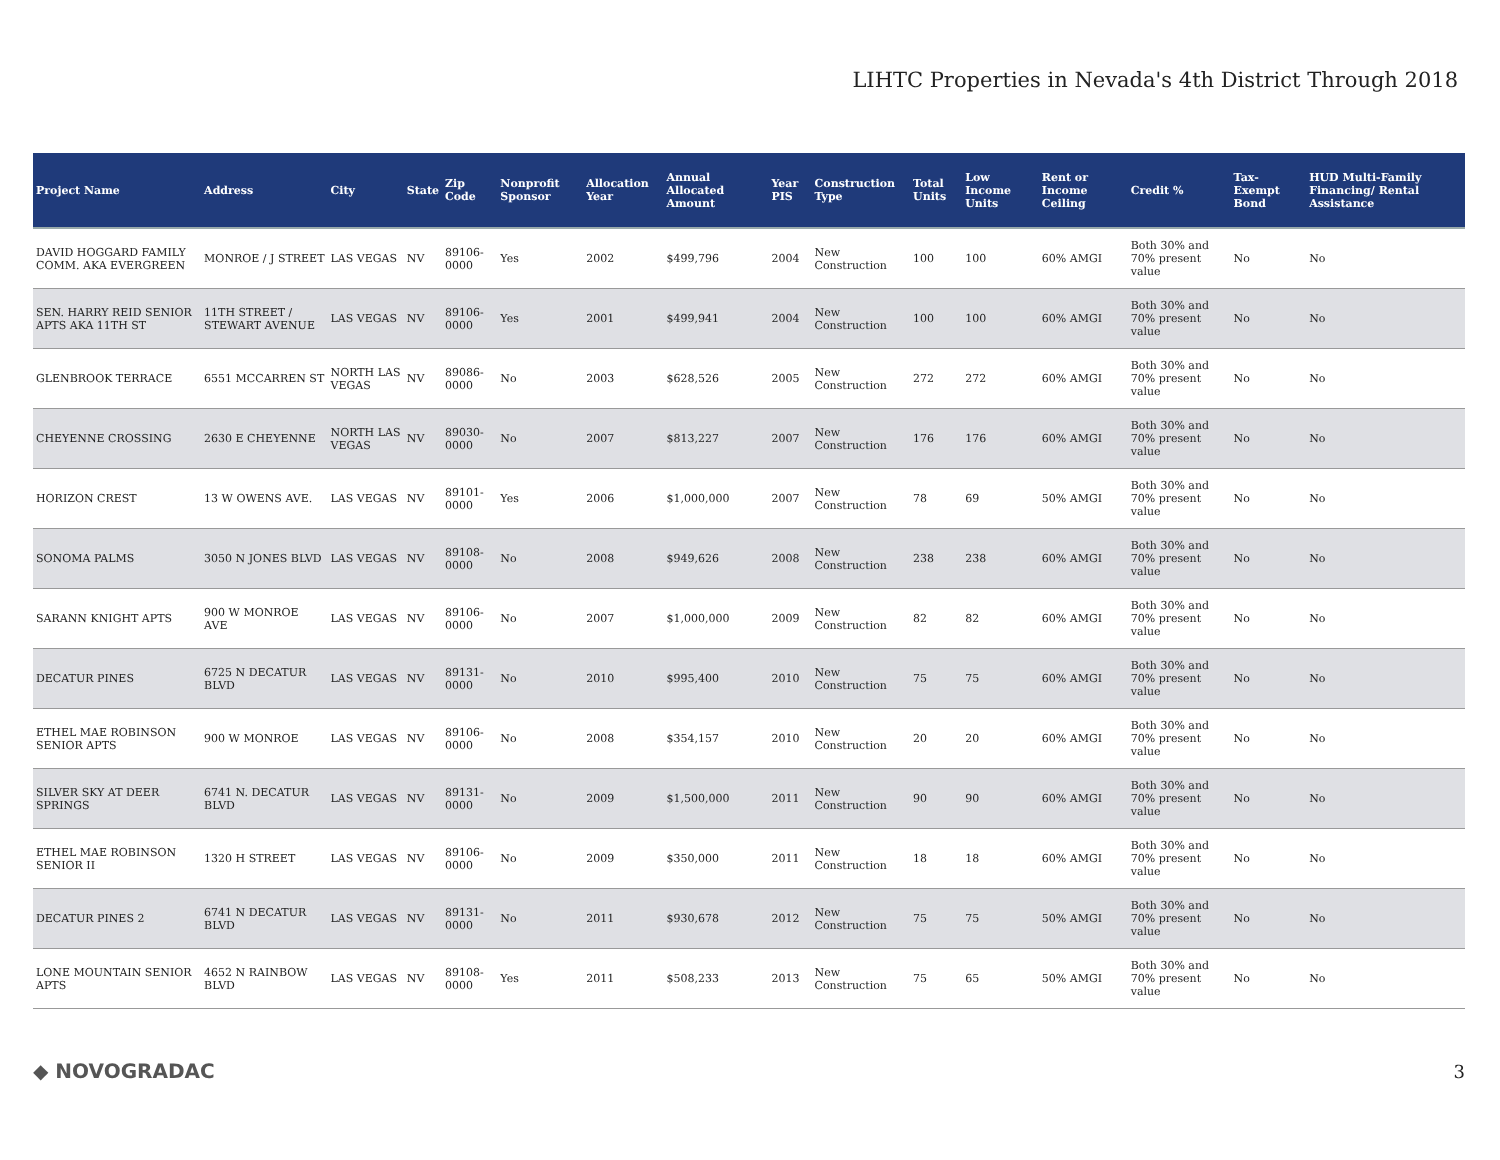LIHTC Properties in Nevada's 4th District Through 2018
| Project Name | Address | City | State | Zip Code | Nonprofit Sponsor | Allocation Year | Annual Allocated Amount | Year PIS | Construction Type | Total Units | Low Income Units | Rent or Income Ceiling | Credit % | Tax-Exempt Bond | HUD Multi-Family Financing/ Rental Assistance |
| --- | --- | --- | --- | --- | --- | --- | --- | --- | --- | --- | --- | --- | --- | --- | --- |
| DAVID HOGGARD FAMILY COMM. AKA EVERGREEN | MONROE / J STREET | LAS VEGAS | NV | 89106-0000 | Yes | 2002 | $499,796 | 2004 | New Construction | 100 | 100 | 60% AMGI | Both 30% and 70% present value | No | No |
| SEN. HARRY REID SENIOR APTS AKA 11TH ST | 11TH STREET / STEWART AVENUE | LAS VEGAS | NV | 89106-0000 | Yes | 2001 | $499,941 | 2004 | New Construction | 100 | 100 | 60% AMGI | Both 30% and 70% present value | No | No |
| GLENBROOK TERRACE | 6551 MCCARREN ST | NORTH LAS VEGAS | NV | 89086-0000 | No | 2003 | $628,526 | 2005 | New Construction | 272 | 272 | 60% AMGI | Both 30% and 70% present value | No | No |
| CHEYENNE CROSSING | 2630 E CHEYENNE | NORTH LAS VEGAS | NV | 89030-0000 | No | 2007 | $813,227 | 2007 | New Construction | 176 | 176 | 60% AMGI | Both 30% and 70% present value | No | No |
| HORIZON CREST | 13 W OWENS AVE. | LAS VEGAS | NV | 89101-0000 | Yes | 2006 | $1,000,000 | 2007 | New Construction | 78 | 69 | 50% AMGI | Both 30% and 70% present value | No | No |
| SONOMA PALMS | 3050 N JONES BLVD | LAS VEGAS | NV | 89108-0000 | No | 2008 | $949,626 | 2008 | New Construction | 238 | 238 | 60% AMGI | Both 30% and 70% present value | No | No |
| SARANN KNIGHT APTS | 900 W MONROE AVE | LAS VEGAS | NV | 89106-0000 | No | 2007 | $1,000,000 | 2009 | New Construction | 82 | 82 | 60% AMGI | Both 30% and 70% present value | No | No |
| DECATUR PINES | 6725 N DECATUR BLVD | LAS VEGAS | NV | 89131-0000 | No | 2010 | $995,400 | 2010 | New Construction | 75 | 75 | 60% AMGI | Both 30% and 70% present value | No | No |
| ETHEL MAE ROBINSON SENIOR APTS | 900 W MONROE | LAS VEGAS | NV | 89106-0000 | No | 2008 | $354,157 | 2010 | New Construction | 20 | 20 | 60% AMGI | Both 30% and 70% present value | No | No |
| SILVER SKY AT DEER SPRINGS | 6741 N. DECATUR BLVD | LAS VEGAS | NV | 89131-0000 | No | 2009 | $1,500,000 | 2011 | New Construction | 90 | 90 | 60% AMGI | Both 30% and 70% present value | No | No |
| ETHEL MAE ROBINSON SENIOR II | 1320 H STREET | LAS VEGAS | NV | 89106-0000 | No | 2009 | $350,000 | 2011 | New Construction | 18 | 18 | 60% AMGI | Both 30% and 70% present value | No | No |
| DECATUR PINES 2 | 6741 N DECATUR BLVD | LAS VEGAS | NV | 89131-0000 | No | 2011 | $930,678 | 2012 | New Construction | 75 | 75 | 50% AMGI | Both 30% and 70% present value | No | No |
| LONE MOUNTAIN SENIOR APTS | 4652 N RAINBOW BLVD | LAS VEGAS | NV | 89108-0000 | Yes | 2011 | $508,233 | 2013 | New Construction | 75 | 65 | 50% AMGI | Both 30% and 70% present value | No | No |
◆ NOVOGRADAC 3